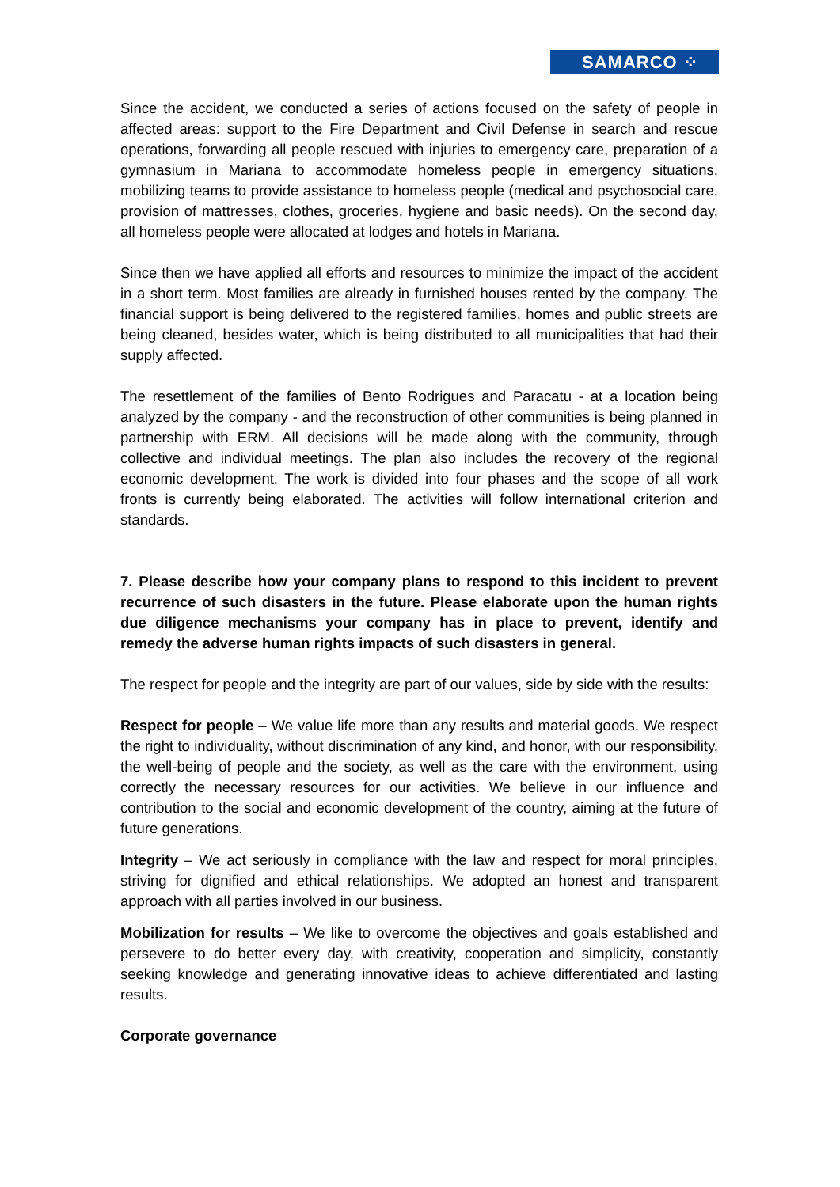SAMARCO ⁘
Since the accident, we conducted a series of actions focused on the safety of people in affected areas: support to the Fire Department and Civil Defense in search and rescue operations, forwarding all people rescued with injuries to emergency care, preparation of a gymnasium in Mariana to accommodate homeless people in emergency situations, mobilizing teams to provide assistance to homeless people (medical and psychosocial care, provision of mattresses, clothes, groceries, hygiene and basic needs). On the second day, all homeless people were allocated at lodges and hotels in Mariana.
Since then we have applied all efforts and resources to minimize the impact of the accident in a short term. Most families are already in furnished houses rented by the company. The financial support is being delivered to the registered families, homes and public streets are being cleaned, besides water, which is being distributed to all municipalities that had their supply affected.
The resettlement of the families of Bento Rodrigues and Paracatu - at a location being analyzed by the company - and the reconstruction of other communities is being planned in partnership with ERM. All decisions will be made along with the community, through collective and individual meetings. The plan also includes the recovery of the regional economic development. The work is divided into four phases and the scope of all work fronts is currently being elaborated. The activities will follow international criterion and standards.
7. Please describe how your company plans to respond to this incident to prevent recurrence of such disasters in the future. Please elaborate upon the human rights due diligence mechanisms your company has in place to prevent, identify and remedy the adverse human rights impacts of such disasters in general.
The respect for people and the integrity are part of our values, side by side with the results:
Respect for people – We value life more than any results and material goods. We respect the right to individuality, without discrimination of any kind, and honor, with our responsibility, the well-being of people and the society, as well as the care with the environment, using correctly the necessary resources for our activities. We believe in our influence and contribution to the social and economic development of the country, aiming at the future of future generations.
Integrity – We act seriously in compliance with the law and respect for moral principles, striving for dignified and ethical relationships. We adopted an honest and transparent approach with all parties involved in our business.
Mobilization for results – We like to overcome the objectives and goals established and persevere to do better every day, with creativity, cooperation and simplicity, constantly seeking knowledge and generating innovative ideas to achieve differentiated and lasting results.
Corporate governance